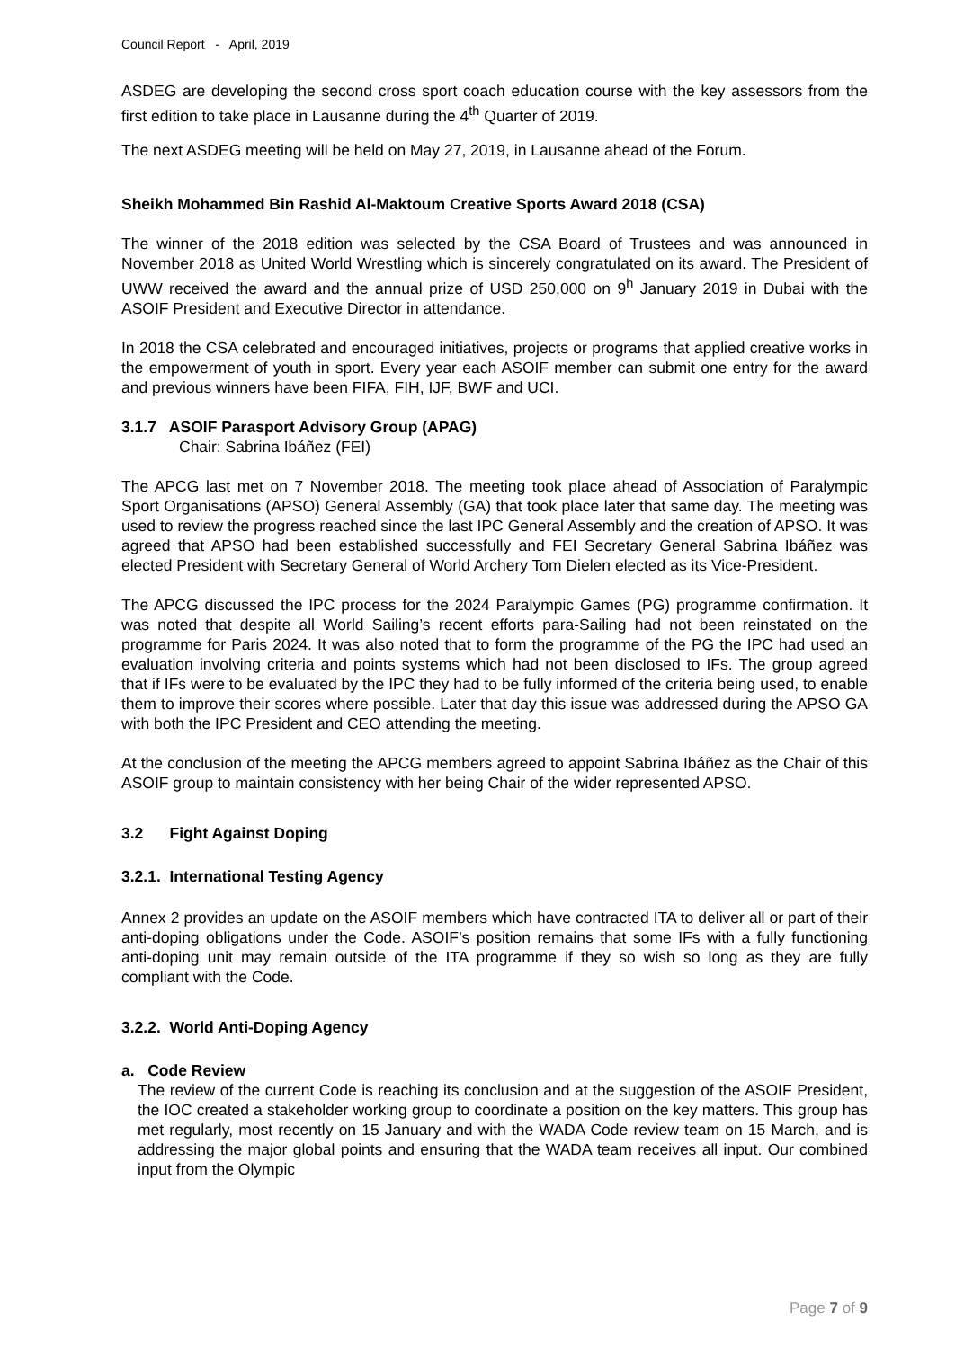Council Report - April, 2019
ASDEG are developing the second cross sport coach education course with the key assessors from the first edition to take place in Lausanne during the 4<sup>th</sup> Quarter of 2019.
The next ASDEG meeting will be held on May 27, 2019, in Lausanne ahead of the Forum.
Sheikh Mohammed Bin Rashid Al-Maktoum Creative Sports Award 2018 (CSA)
The winner of the 2018 edition was selected by the CSA Board of Trustees and was announced in November 2018 as United World Wrestling which is sincerely congratulated on its award. The President of UWW received the award and the annual prize of USD 250,000 on 9<sup>h</sup> January 2019 in Dubai with the ASOIF President and Executive Director in attendance.
In 2018 the CSA celebrated and encouraged initiatives, projects or programs that applied creative works in the empowerment of youth in sport. Every year each ASOIF member can submit one entry for the award and previous winners have been FIFA, FIH, IJF, BWF and UCI.
3.1.7 ASOIF Parasport Advisory Group (APAG)
Chair: Sabrina Ibáñez (FEI)
The APCG last met on 7 November 2018. The meeting took place ahead of Association of Paralympic Sport Organisations (APSO) General Assembly (GA) that took place later that same day. The meeting was used to review the progress reached since the last IPC General Assembly and the creation of APSO. It was agreed that APSO had been established successfully and FEI Secretary General Sabrina Ibáñez was elected President with Secretary General of World Archery Tom Dielen elected as its Vice-President.
The APCG discussed the IPC process for the 2024 Paralympic Games (PG) programme confirmation. It was noted that despite all World Sailing’s recent efforts para-Sailing had not been reinstated on the programme for Paris 2024. It was also noted that to form the programme of the PG the IPC had used an evaluation involving criteria and points systems which had not been disclosed to IFs. The group agreed that if IFs were to be evaluated by the IPC they had to be fully informed of the criteria being used, to enable them to improve their scores where possible. Later that day this issue was addressed during the APSO GA with both the IPC President and CEO attending the meeting.
At the conclusion of the meeting the APCG members agreed to appoint Sabrina Ibáñez as the Chair of this ASOIF group to maintain consistency with her being Chair of the wider represented APSO.
3.2 Fight Against Doping
3.2.1. International Testing Agency
Annex 2 provides an update on the ASOIF members which have contracted ITA to deliver all or part of their anti-doping obligations under the Code. ASOIF’s position remains that some IFs with a fully functioning anti-doping unit may remain outside of the ITA programme if they so wish so long as they are fully compliant with the Code.
3.2.2. World Anti-Doping Agency
a. Code Review
The review of the current Code is reaching its conclusion and at the suggestion of the ASOIF President, the IOC created a stakeholder working group to coordinate a position on the key matters. This group has met regularly, most recently on 15 January and with the WADA Code review team on 15 March, and is addressing the major global points and ensuring that the WADA team receives all input. Our combined input from the Olympic
Page 7 of 9